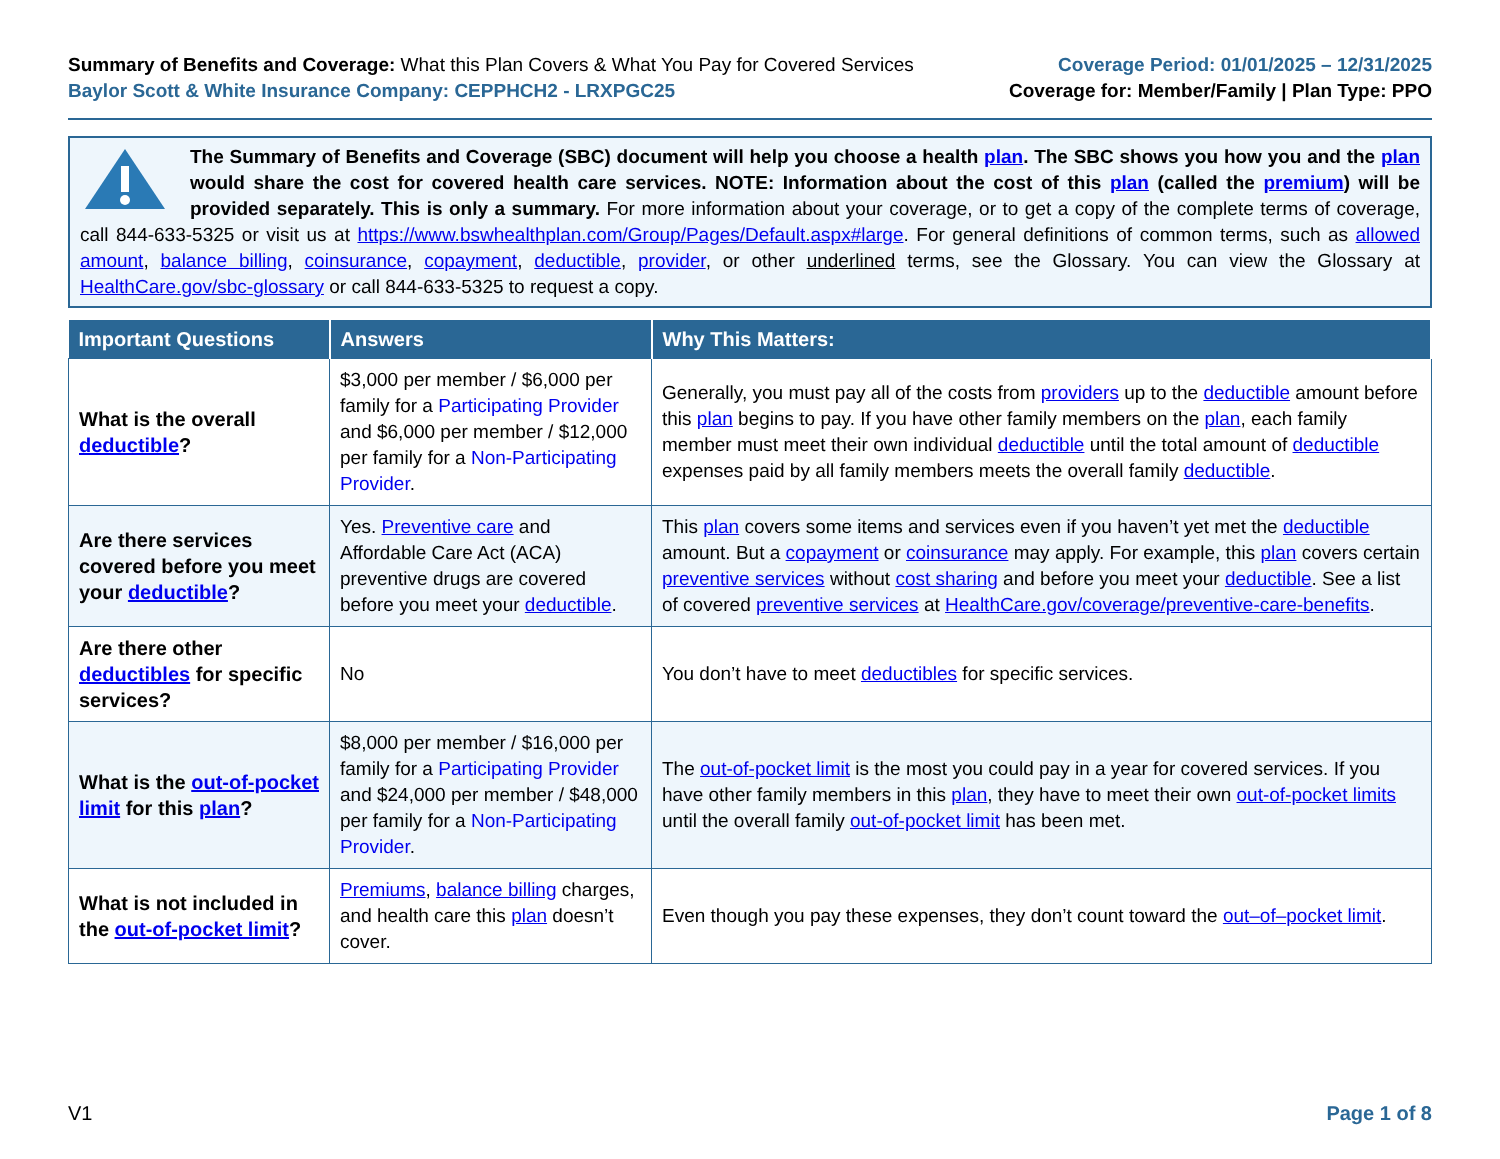Summary of Benefits and Coverage: What this Plan Covers & What You Pay for Covered Services
Baylor Scott & White Insurance Company: CEPPHCH2 - LRXPGC25
Coverage Period: 01/01/2025 – 12/31/2025
Coverage for: Member/Family | Plan Type: PPO
The Summary of Benefits and Coverage (SBC) document will help you choose a health plan. The SBC shows you how you and the plan would share the cost for covered health care services. NOTE: Information about the cost of this plan (called the premium) will be provided separately. This is only a summary. For more information about your coverage, or to get a copy of the complete terms of coverage, call 844-633-5325 or visit us at https://www.bswhealthplan.com/Group/Pages/Default.aspx#large. For general definitions of common terms, such as allowed amount, balance billing, coinsurance, copayment, deductible, provider, or other underlined terms, see the Glossary. You can view the Glossary at HealthCare.gov/sbc-glossary or call 844-633-5325 to request a copy.
| Important Questions | Answers | Why This Matters: |
| --- | --- | --- |
| What is the overall deductible ? | $3,000 per member / $6,000 per family for a Participating Provider and $6,000 per member / $12,000 per family for a Non-Participating Provider . | Generally, you must pay all of the costs from providers up to the deductible amount before this plan begins to pay. If you have other family members on the plan , each family member must meet their own individual deductible until the total amount of deductible expenses paid by all family members meets the overall family deductible . |
| Are there services covered before you meet your deductible ? | Yes. Preventive care and Affordable Care Act (ACA) preventive drugs are covered before you meet your deductible . | This plan covers some items and services even if you haven’t yet met the deductible amount. But a copayment or coinsurance may apply. For example, this plan covers certain preventive services without cost sharing and before you meet your deductible . See a list of covered preventive services at HealthCare.gov/coverage/preventive-care-benefits . |
| Are there other deductibles for specific services? | No | You don’t have to meet deductibles for specific services. |
| What is the out-of-pocket limit for this plan ? | $8,000 per member / $16,000 per family for a Participating Provider and $24,000 per member / $48,000 per family for a Non-Participating Provider . | The out-of-pocket limit is the most you could pay in a year for covered services. If you have other family members in this plan , they have to meet their own out-of-pocket limits until the overall family out-of-pocket limit has been met. |
| What is not included in the out-of-pocket limit ? | Premiums , balance billing charges, and health care this plan doesn’t cover. | Even though you pay these expenses, they don’t count toward the out–of–pocket limit . |
V1 Page 1 of 8